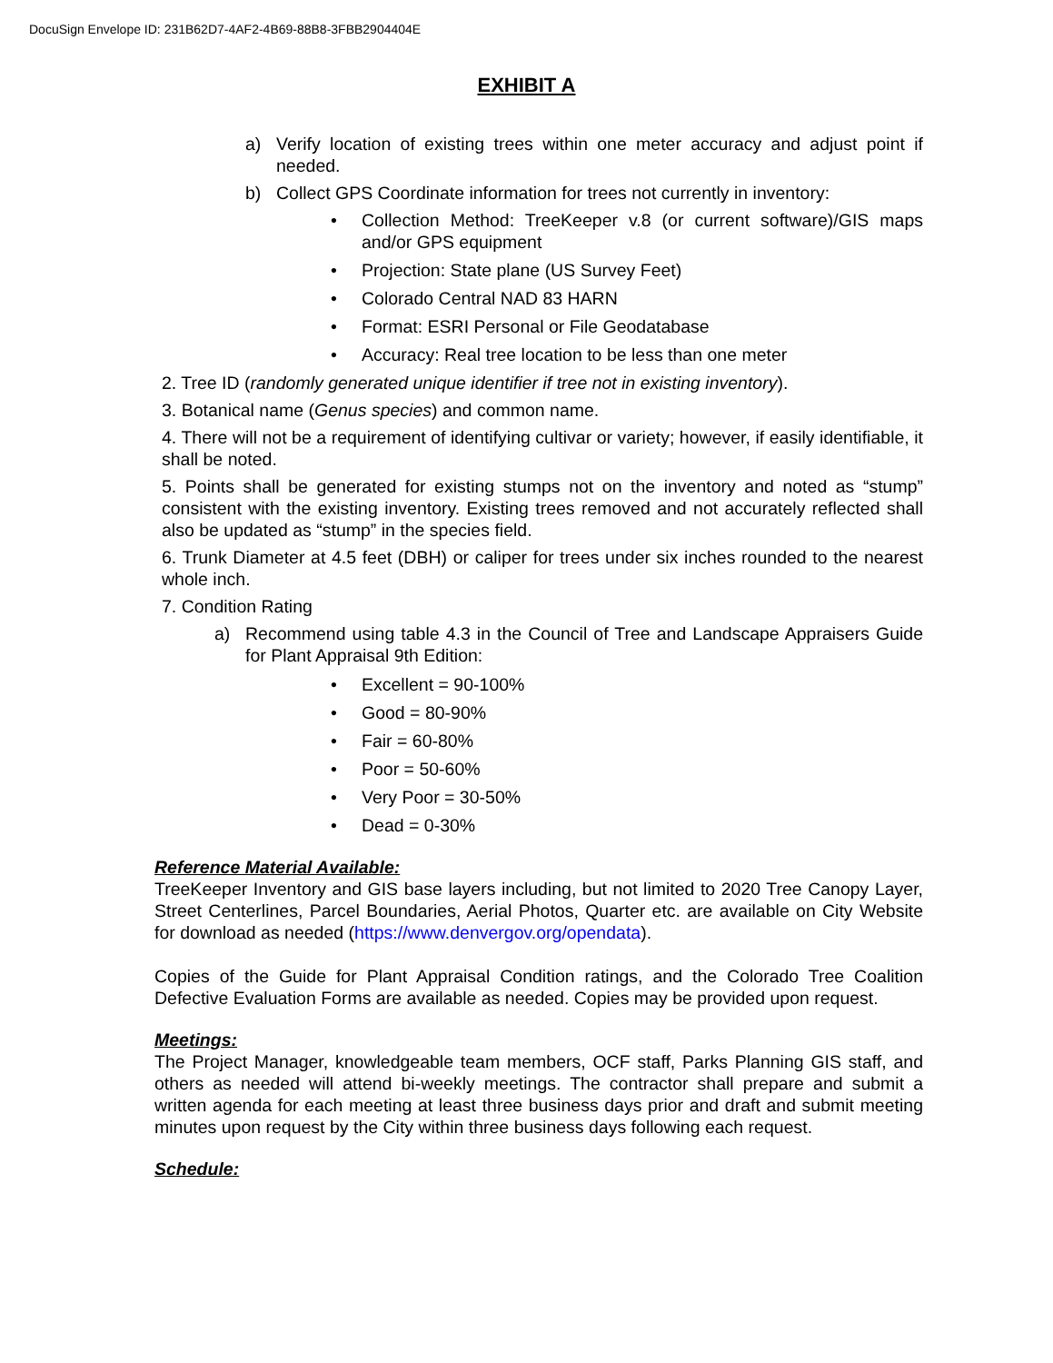DocuSign Envelope ID: 231B62D7-4AF2-4B69-88B8-3FBB2904404E
EXHIBIT A
a) Verify location of existing trees within one meter accuracy and adjust point if needed.
b) Collect GPS Coordinate information for trees not currently in inventory:
• Collection Method: TreeKeeper v.8 (or current software)/GIS maps and/or GPS equipment
• Projection: State plane (US Survey Feet)
• Colorado Central NAD 83 HARN
• Format: ESRI Personal or File Geodatabase
• Accuracy: Real tree location to be less than one meter
2. Tree ID (randomly generated unique identifier if tree not in existing inventory).
3. Botanical name (Genus species) and common name.
4. There will not be a requirement of identifying cultivar or variety; however, if easily identifiable, it shall be noted.
5. Points shall be generated for existing stumps not on the inventory and noted as “stump” consistent with the existing inventory. Existing trees removed and not accurately reflected shall also be updated as “stump” in the species field.
6. Trunk Diameter at 4.5 feet (DBH) or caliper for trees under six inches rounded to the nearest whole inch.
7. Condition Rating
a) Recommend using table 4.3 in the Council of Tree and Landscape Appraisers Guide for Plant Appraisal 9th Edition:
• Excellent = 90-100%
• Good = 80-90%
• Fair = 60-80%
• Poor = 50-60%
• Very Poor = 30-50%
• Dead = 0-30%
Reference Material Available:
TreeKeeper Inventory and GIS base layers including, but not limited to 2020 Tree Canopy Layer, Street Centerlines, Parcel Boundaries, Aerial Photos, Quarter etc. are available on City Website for download as needed (https://www.denvergov.org/opendata).
Copies of the Guide for Plant Appraisal Condition ratings, and the Colorado Tree Coalition Defective Evaluation Forms are available as needed. Copies may be provided upon request.
Meetings:
The Project Manager, knowledgeable team members, OCF staff, Parks Planning GIS staff, and others as needed will attend bi-weekly meetings. The contractor shall prepare and submit a written agenda for each meeting at least three business days prior and draft and submit meeting minutes upon request by the City within three business days following each request.
Schedule: